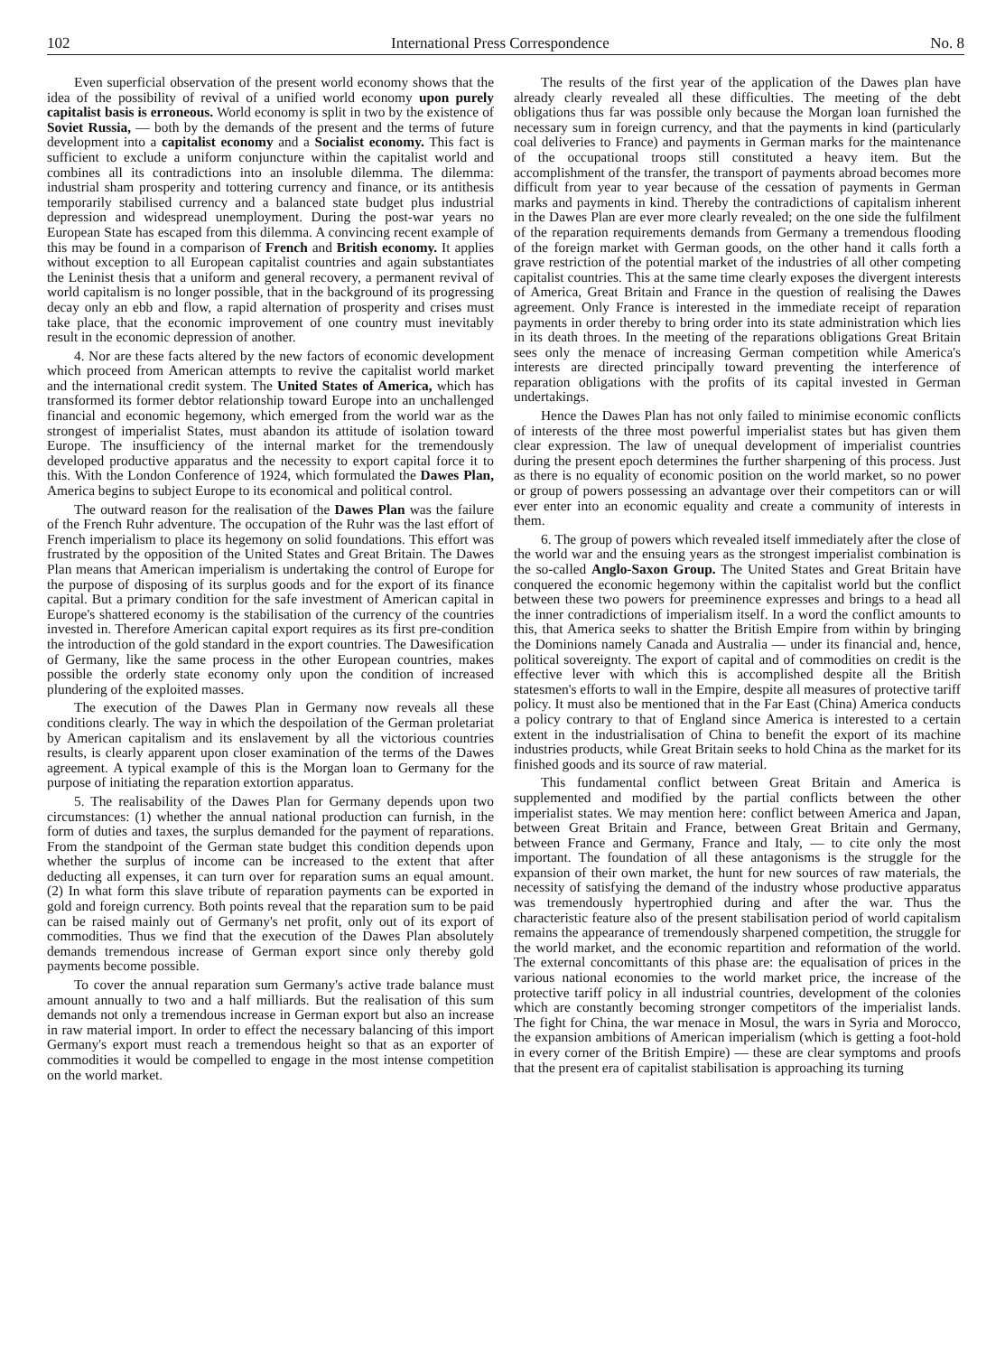102 International Press Correspondence No. 8
Even superficial observation of the present world economy shows that the idea of the possibility of revival of a unified world economy upon purely capitalist basis is erroneous. World economy is split in two by the existence of Soviet Russia, — both by the demands of the present and the terms of future development into a capitalist economy and a Socialist economy. This fact is sufficient to exclude a uniform conjuncture within the capitalist world and combines all its contradictions into an insoluble dilemma. The dilemma: industrial sham prosperity and tottering currency and finance, or its antithesis temporarily stabilised currency and a balanced state budget plus industrial depression and widespread unemployment. During the post-war years no European State has escaped from this dilemma. A convincing recent example of this may be found in a comparison of French and British economy. It applies without exception to all European capitalist countries and again substantiates the Leninist thesis that a uniform and general recovery, a permanent revival of world capitalism is no longer possible, that in the background of its progressing decay only an ebb and flow, a rapid alternation of prosperity and crises must take place, that the economic improvement of one country must inevitably result in the economic depression of another.
4. Nor are these facts altered by the new factors of economic development which proceed from American attempts to revive the capitalist world market and the international credit system. The United States of America, which has transformed its former debtor relationship toward Europe into an unchallenged financial and economic hegemony, which emerged from the world war as the strongest of imperialist States, must abandon its attitude of isolation toward Europe. The insufficiency of the internal market for the tremendously developed productive apparatus and the necessity to export capital force it to this. With the London Conference of 1924, which formulated the Dawes Plan, America begins to subject Europe to its economical and political control.
The outward reason for the realisation of the Dawes Plan was the failure of the French Ruhr adventure. The occupation of the Ruhr was the last effort of French imperialism to place its hegemony on solid foundations. This effort was frustrated by the opposition of the United States and Great Britain. The Dawes Plan means that American imperialism is undertaking the control of Europe for the purpose of disposing of its surplus goods and for the export of its finance capital. But a primary condition for the safe investment of American capital in Europe's shattered economy is the stabilisation of the currency of the countries invested in. Therefore American capital export requires as its first pre-condition the introduction of the gold standard in the export countries. The Dawesification of Germany, like the same process in the other European countries, makes possible the orderly state economy only upon the condition of increased plundering of the exploited masses.
The execution of the Dawes Plan in Germany now reveals all these conditions clearly. The way in which the despoilation of the German proletariat by American capitalism and its enslavement by all the victorious countries results, is clearly apparent upon closer examination of the terms of the Dawes agreement. A typical example of this is the Morgan loan to Germany for the purpose of initiating the reparation extortion apparatus.
5. The realisability of the Dawes Plan for Germany depends upon two circumstances: (1) whether the annual national production can furnish, in the form of duties and taxes, the surplus demanded for the payment of reparations. From the standpoint of the German state budget this condition depends upon whether the surplus of income can be increased to the extent that after deducting all expenses, it can turn over for reparation sums an equal amount. (2) In what form this slave tribute of reparation payments can be exported in gold and foreign currency. Both points reveal that the reparation sum to be paid can be raised mainly out of Germany's net profit, only out of its export of commodities. Thus we find that the execution of the Dawes Plan absolutely demands tremendous increase of German export since only thereby gold payments become possible.
To cover the annual reparation sum Germany's active trade balance must amount annually to two and a half milliards. But the realisation of this sum demands not only a tremendous increase in German export but also an increase in raw material import. In order to effect the necessary balancing of this import Germany's export must reach a tremendous height so that as an exporter of commodities it would be compelled to engage in the most intense competition on the world market.
The results of the first year of the application of the Dawes plan have already clearly revealed all these difficulties. The meeting of the debt obligations thus far was possible only because the Morgan loan furnished the necessary sum in foreign currency, and that the payments in kind (particularly coal deliveries to France) and payments in German marks for the maintenance of the occupational troops still constituted a heavy item. But the accomplishment of the transfer, the transport of payments abroad becomes more difficult from year to year because of the cessation of payments in German marks and payments in kind. Thereby the contradictions of capitalism inherent in the Dawes Plan are ever more clearly revealed; on the one side the fulfilment of the reparation requirements demands from Germany a tremendous flooding of the foreign market with German goods, on the other hand it calls forth a grave restriction of the potential market of the industries of all other competing capitalist countries. This at the same time clearly exposes the divergent interests of America, Great Britain and France in the question of realising the Dawes agreement. Only France is interested in the immediate receipt of reparation payments in order thereby to bring order into its state administration which lies in its death throes. In the meeting of the reparations obligations Great Britain sees only the menace of increasing German competition while America's interests are directed principally toward preventing the interference of reparation obligations with the profits of its capital invested in German undertakings.
Hence the Dawes Plan has not only failed to minimise economic conflicts of interests of the three most powerful imperialist states but has given them clear expression. The law of unequal development of imperialist countries during the present epoch determines the further sharpening of this process. Just as there is no equality of economic position on the world market, so no power or group of powers possessing an advantage over their competitors can or will ever enter into an economic equality and create a community of interests in them.
6. The group of powers which revealed itself immediately after the close of the world war and the ensuing years as the strongest imperialist combination is the so-called Anglo-Saxon Group. The United States and Great Britain have conquered the economic hegemony within the capitalist world but the conflict between these two powers for preeminence expresses and brings to a head all the inner contradictions of imperialism itself. In a word the conflict amounts to this, that America seeks to shatter the British Empire from within by bringing the Dominions namely Canada and Australia — under its financial and, hence, political sovereignty. The export of capital and of commodities on credit is the effective lever with which this is accomplished despite all the British statesmen's efforts to wall in the Empire, despite all measures of protective tariff policy. It must also be mentioned that in the Far East (China) America conducts a policy contrary to that of England since America is interested to a certain extent in the industrialisation of China to benefit the export of its machine industries products, while Great Britain seeks to hold China as the market for its finished goods and its source of raw material.
This fundamental conflict between Great Britain and America is supplemented and modified by the partial conflicts between the other imperialist states. We may mention here: conflict between America and Japan, between Great Britain and France, between Great Britain and Germany, between France and Germany, France and Italy, — to cite only the most important. The foundation of all these antagonisms is the struggle for the expansion of their own market, the hunt for new sources of raw materials, the necessity of satisfying the demand of the industry whose productive apparatus was tremendously hypertrophied during and after the war. Thus the characteristic feature also of the present stabilisation period of world capitalism remains the appearance of tremendously sharpened competition, the struggle for the world market, and the economic repartition and reformation of the world. The external concomittants of this phase are: the equalisation of prices in the various national economies to the world market price, the increase of the protective tariff policy in all industrial countries, development of the colonies which are constantly becoming stronger competitors of the imperialist lands. The fight for China, the war menace in Mosul, the wars in Syria and Morocco, the expansion ambitions of American imperialism (which is getting a foot-hold in every corner of the British Empire) — these are clear symptoms and proofs that the present era of capitalist stabilisation is approaching its turning